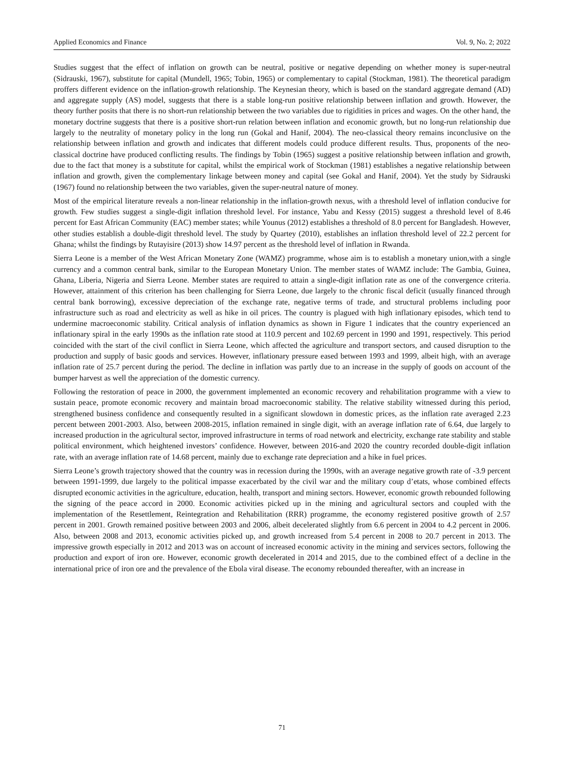Applied Economics and Finance Vol. 9, No. 2; 2022
Studies suggest that the effect of inflation on growth can be neutral, positive or negative depending on whether money is super-neutral (Sidrauski, 1967), substitute for capital (Mundell, 1965; Tobin, 1965) or complementary to capital (Stockman, 1981). The theoretical paradigm proffers different evidence on the inflation-growth relationship. The Keynesian theory, which is based on the standard aggregate demand (AD) and aggregate supply (AS) model, suggests that there is a stable long-run positive relationship between inflation and growth. However, the theory further posits that there is no short-run relationship between the two variables due to rigidities in prices and wages. On the other hand, the monetary doctrine suggests that there is a positive short-run relation between inflation and economic growth, but no long-run relationship due largely to the neutrality of monetary policy in the long run (Gokal and Hanif, 2004). The neo-classical theory remains inconclusive on the relationship between inflation and growth and indicates that different models could produce different results. Thus, proponents of the neo-classical doctrine have produced conflicting results. The findings by Tobin (1965) suggest a positive relationship between inflation and growth, due to the fact that money is a substitute for capital, whilst the empirical work of Stockman (1981) establishes a negative relationship between inflation and growth, given the complementary linkage between money and capital (see Gokal and Hanif, 2004). Yet the study by Sidrauski (1967) found no relationship between the two variables, given the super-neutral nature of money.
Most of the empirical literature reveals a non-linear relationship in the inflation-growth nexus, with a threshold level of inflation conducive for growth. Few studies suggest a single-digit inflation threshold level. For instance, Yabu and Kessy (2015) suggest a threshold level of 8.46 percent for East African Community (EAC) member states; while Younus (2012) establishes a threshold of 8.0 percent for Bangladesh. However, other studies establish a double-digit threshold level. The study by Quartey (2010), establishes an inflation threshold level of 22.2 percent for Ghana; whilst the findings by Rutayisire (2013) show 14.97 percent as the threshold level of inflation in Rwanda.
Sierra Leone is a member of the West African Monetary Zone (WAMZ) programme, whose aim is to establish a monetary union,with a single currency and a common central bank, similar to the European Monetary Union. The member states of WAMZ include: The Gambia, Guinea, Ghana, Liberia, Nigeria and Sierra Leone. Member states are required to attain a single-digit inflation rate as one of the convergence criteria. However, attainment of this criterion has been challenging for Sierra Leone, due largely to the chronic fiscal deficit (usually financed through central bank borrowing), excessive depreciation of the exchange rate, negative terms of trade, and structural problems including poor infrastructure such as road and electricity as well as hike in oil prices. The country is plagued with high inflationary episodes, which tend to undermine macroeconomic stability. Critical analysis of inflation dynamics as shown in Figure 1 indicates that the country experienced an inflationary spiral in the early 1990s as the inflation rate stood at 110.9 percent and 102.69 percent in 1990 and 1991, respectively. This period coincided with the start of the civil conflict in Sierra Leone, which affected the agriculture and transport sectors, and caused disruption to the production and supply of basic goods and services. However, inflationary pressure eased between 1993 and 1999, albeit high, with an average inflation rate of 25.7 percent during the period. The decline in inflation was partly due to an increase in the supply of goods on account of the bumper harvest as well the appreciation of the domestic currency.
Following the restoration of peace in 2000, the government implemented an economic recovery and rehabilitation programme with a view to sustain peace, promote economic recovery and maintain broad macroeconomic stability. The relative stability witnessed during this period, strengthened business confidence and consequently resulted in a significant slowdown in domestic prices, as the inflation rate averaged 2.23 percent between 2001-2003. Also, between 2008-2015, inflation remained in single digit, with an average inflation rate of 6.64, due largely to increased production in the agricultural sector, improved infrastructure in terms of road network and electricity, exchange rate stability and stable political environment, which heightened investors’ confidence. However, between 2016-and 2020 the country recorded double-digit inflation rate, with an average inflation rate of 14.68 percent, mainly due to exchange rate depreciation and a hike in fuel prices.
Sierra Leone’s growth trajectory showed that the country was in recession during the 1990s, with an average negative growth rate of -3.9 percent between 1991-1999, due largely to the political impasse exacerbated by the civil war and the military coup d’etats, whose combined effects disrupted economic activities in the agriculture, education, health, transport and mining sectors. However, economic growth rebounded following the signing of the peace accord in 2000. Economic activities picked up in the mining and agricultural sectors and coupled with the implementation of the Resettlement, Reintegration and Rehabilitation (RRR) programme, the economy registered positive growth of 2.57 percent in 2001. Growth remained positive between 2003 and 2006, albeit decelerated slightly from 6.6 percent in 2004 to 4.2 percent in 2006. Also, between 2008 and 2013, economic activities picked up, and growth increased from 5.4 percent in 2008 to 20.7 percent in 2013. The impressive growth especially in 2012 and 2013 was on account of increased economic activity in the mining and services sectors, following the production and export of iron ore. However, economic growth decelerated in 2014 and 2015, due to the combined effect of a decline in the international price of iron ore and the prevalence of the Ebola viral disease. The economy rebounded thereafter, with an increase in
71